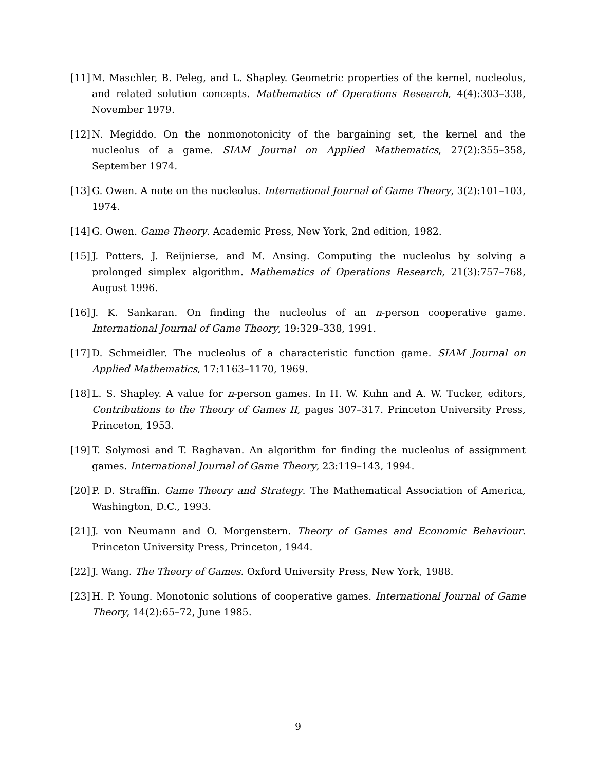[11] M. Maschler, B. Peleg, and L. Shapley. Geometric properties of the kernel, nucleolus, and related solution concepts. Mathematics of Operations Research, 4(4):303–338, November 1979.
[12] N. Megiddo. On the nonmonotonicity of the bargaining set, the kernel and the nucleolus of a game. SIAM Journal on Applied Mathematics, 27(2):355–358, September 1974.
[13] G. Owen. A note on the nucleolus. International Journal of Game Theory, 3(2):101–103, 1974.
[14] G. Owen. Game Theory. Academic Press, New York, 2nd edition, 1982.
[15] J. Potters, J. Reijnierse, and M. Ansing. Computing the nucleolus by solving a prolonged simplex algorithm. Mathematics of Operations Research, 21(3):757–768, August 1996.
[16] J. K. Sankaran. On finding the nucleolus of an n-person cooperative game. International Journal of Game Theory, 19:329–338, 1991.
[17] D. Schmeidler. The nucleolus of a characteristic function game. SIAM Journal on Applied Mathematics, 17:1163–1170, 1969.
[18] L. S. Shapley. A value for n-person games. In H. W. Kuhn and A. W. Tucker, editors, Contributions to the Theory of Games II, pages 307–317. Princeton University Press, Princeton, 1953.
[19] T. Solymosi and T. Raghavan. An algorithm for finding the nucleolus of assignment games. International Journal of Game Theory, 23:119–143, 1994.
[20] P. D. Straffin. Game Theory and Strategy. The Mathematical Association of America, Washington, D.C., 1993.
[21] J. von Neumann and O. Morgenstern. Theory of Games and Economic Behaviour. Princeton University Press, Princeton, 1944.
[22] J. Wang. The Theory of Games. Oxford University Press, New York, 1988.
[23] H. P. Young. Monotonic solutions of cooperative games. International Journal of Game Theory, 14(2):65–72, June 1985.
9